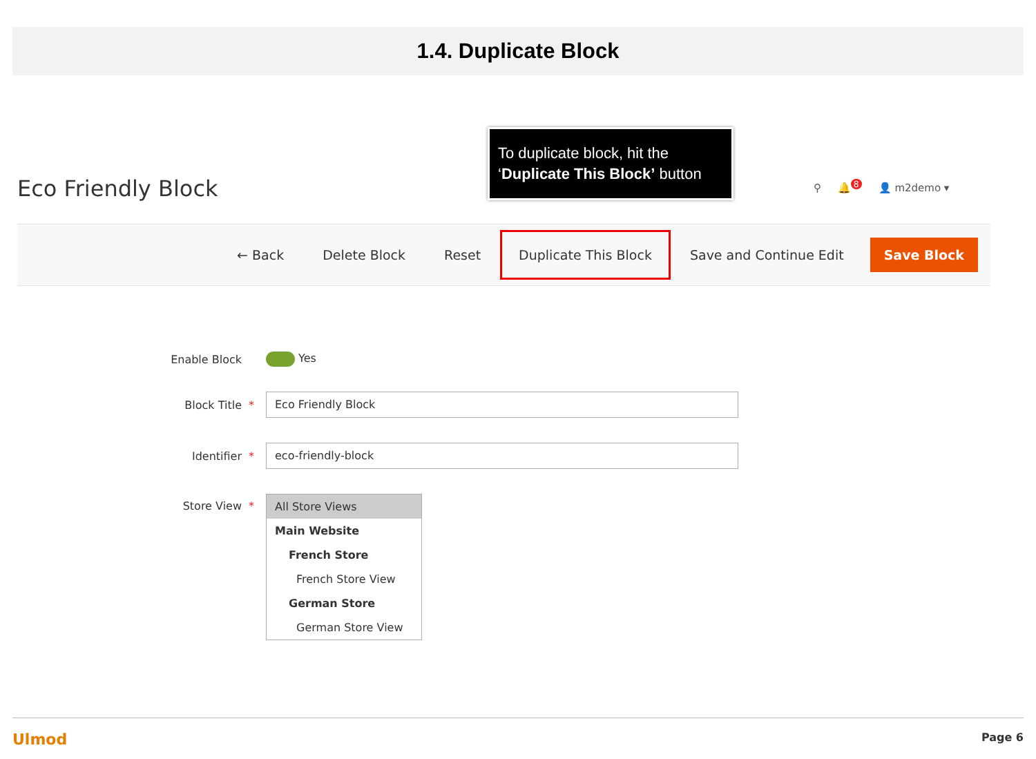1.4. Duplicate Block
To duplicate block, hit the ‘Duplicate This Block’ button
Eco Friendly Block ⚲ 🔔<sup>8</sup> 👤 m2demo ▾
← Back Delete Block Reset Duplicate This Block Save and Continue Edit Save Block
Enable Block Yes
Block Title *
Eco Friendly Block
Identifier *
eco-friendly-block
Store View * All Store Views
Main Website
French Store
French Store View
German Store
German Store View
Ulmod Page 6